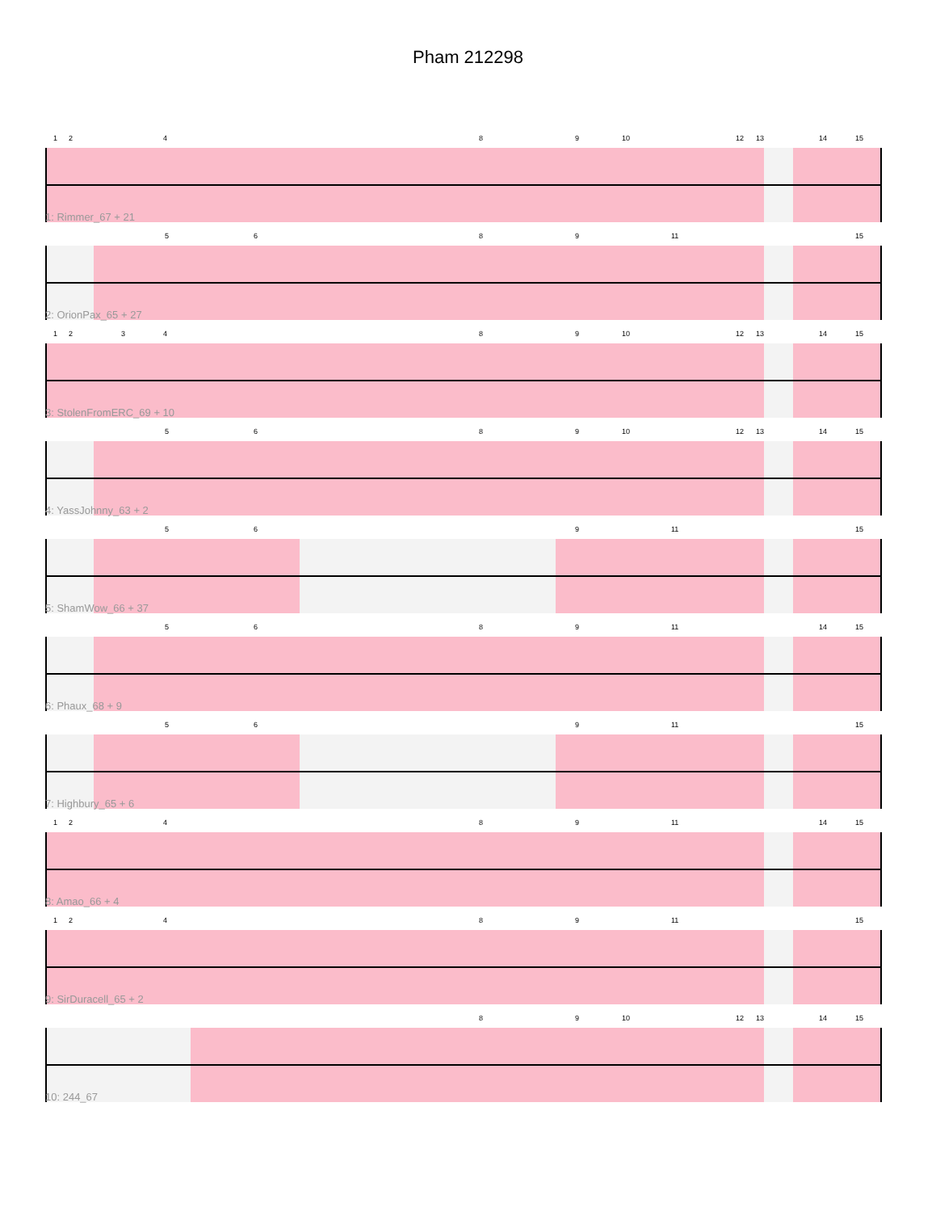Pham 212298
1 2 4 8 9 10 12 13 14 15
1: Rimmer_67 + 21
5 6 8 9 11 15
2: OrionPax_65 + 27
1 2 3 4 8 9 10 12 13 14 15
3: StolenFromERC_69 + 10
5 6 8 9 10 12 13 14 15
4: YassJohnny_63 + 2
5 6 9 11 15
5: ShamWow_66 + 37
5 6 8 9 11 14 15
6: Phaux_68 + 9
5 6 9 11 15
7: Highbury_65 + 6
1 2 4 8 9 11 14 15
8: Amao_66 + 4
1 2 4 8 9 11 15
9: SirDuracell_65 + 2
8 9 10 12 13 14 15
10: 244_67